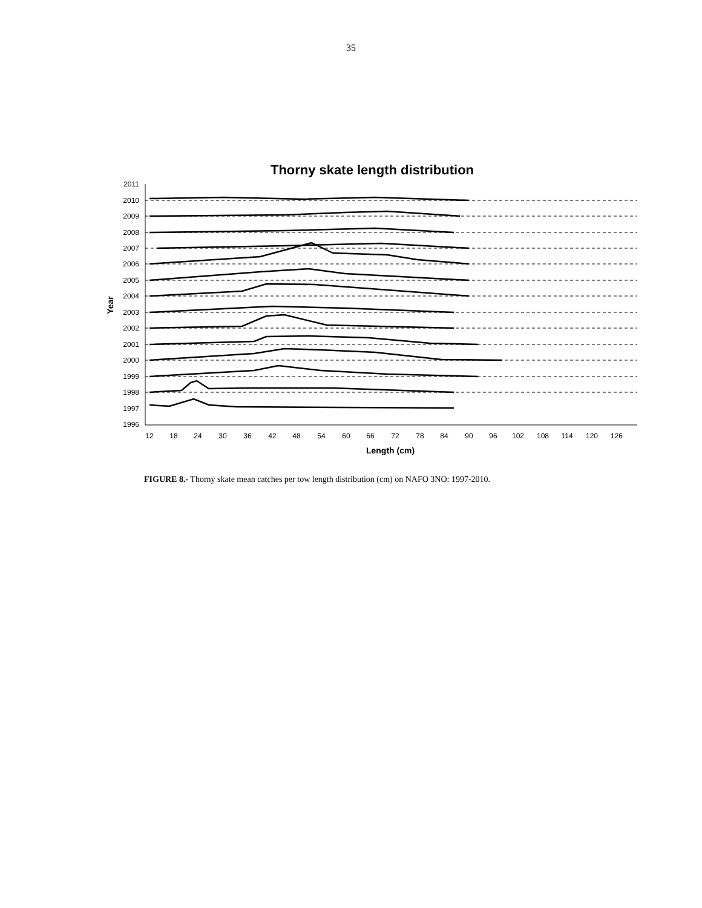35
Thorny skate length distribution
2011
2010
2009
2008
2007
2006
2005
2004
2003
2002
2001
2000
1999
1998
1997
1996
12
18
24
30
36
42
48
54
60
66
72
78
84
90
96
102
108
114
120
126
Length (cm)
Year
FIGURE 8.- Thorny skate mean catches per tow length distribution (cm) on NAFO 3NO: 1997-2010.